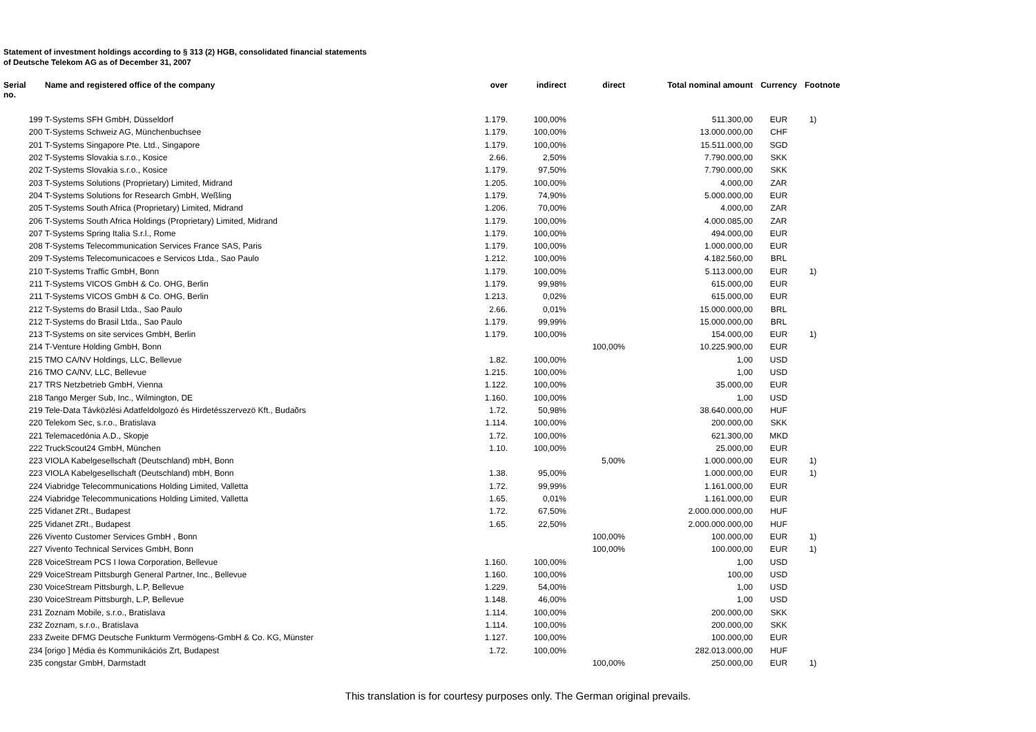Statement of investment holdings according to § 313 (2) HGB, consolidated financial statements
of Deutsche Telekom AG as of December 31, 2007
| Serial no. | Name and registered office of the company | over | indirect | direct | Total nominal amount | Currency | Footnote |
| --- | --- | --- | --- | --- | --- | --- | --- |
| 199 | T-Systems SFH GmbH, Düsseldorf | 1.179. | 100,00% | | 511.300,00 | EUR | 1) |
| 200 | T-Systems Schweiz AG, Münchenbuchsee | 1.179. | 100,00% | | 13.000.000,00 | CHF | |
| 201 | T-Systems Singapore Pte. Ltd., Singapore | 1.179. | 100,00% | | 15.511.000,00 | SGD | |
| 202 | T-Systems Slovakia s.r.o., Kosice | 2.66. | 2,50% | | 7.790.000,00 | SKK | |
| 202 | T-Systems Slovakia s.r.o., Kosice | 1.179. | 97,50% | | 7.790.000,00 | SKK | |
| 203 | T-Systems Solutions (Proprietary) Limited, Midrand | 1.205. | 100,00% | | 4.000,00 | ZAR | |
| 204 | T-Systems Solutions for Research GmbH, Weßling | 1.179. | 74,90% | | 5.000.000,00 | EUR | |
| 205 | T-Systems South Africa (Proprietary) Limited, Midrand | 1.206. | 70,00% | | 4.000,00 | ZAR | |
| 206 | T-Systems South Africa Holdings (Proprietary) Limited, Midrand | 1.179. | 100,00% | | 4.000.085,00 | ZAR | |
| 207 | T-Systems Spring Italia S.r.l., Rome | 1.179. | 100,00% | | 494.000,00 | EUR | |
| 208 | T-Systems Telecommunication Services France SAS, Paris | 1.179. | 100,00% | | 1.000.000,00 | EUR | |
| 209 | T-Systems Telecomunicacoes e Servicos Ltda., Sao Paulo | 1.212. | 100,00% | | 4.182.560,00 | BRL | |
| 210 | T-Systems Traffic GmbH, Bonn | 1.179. | 100,00% | | 5.113.000,00 | EUR | 1) |
| 211 | T-Systems VICOS GmbH & Co. OHG, Berlin | 1.179. | 99,98% | | 615.000,00 | EUR | |
| 211 | T-Systems VICOS GmbH & Co. OHG, Berlin | 1.213. | 0,02% | | 615.000,00 | EUR | |
| 212 | T-Systems do Brasil Ltda., Sao Paulo | 2.66. | 0,01% | | 15.000.000,00 | BRL | |
| 212 | T-Systems do Brasil Ltda., Sao Paulo | 1.179. | 99,99% | | 15.000.000,00 | BRL | |
| 213 | T-Systems on site services GmbH, Berlin | 1.179. | 100,00% | | 154.000,00 | EUR | 1) |
| 214 | T-Venture Holding GmbH, Bonn | | | 100,00% | 10.225.900,00 | EUR | |
| 215 | TMO CA/NV Holdings, LLC, Bellevue | 1.82. | 100,00% | | 1,00 | USD | |
| 216 | TMO CA/NV, LLC, Bellevue | 1.215. | 100,00% | | 1,00 | USD | |
| 217 | TRS Netzbetrieb GmbH, Vienna | 1.122. | 100,00% | | 35.000,00 | EUR | |
| 218 | Tango Merger Sub, Inc., Wilmington, DE | 1.160. | 100,00% | | 1,00 | USD | |
| 219 | Tele-Data Távközlési Adatfeldolgozó és Hirdetésszervezö Kft., Budaõrs | 1.72. | 50,98% | | 38.640.000,00 | HUF | |
| 220 | Telekom Sec, s.r.o., Bratislava | 1.114. | 100,00% | | 200.000,00 | SKK | |
| 221 | Telemacedónia A.D., Skopje | 1.72. | 100,00% | | 621.300,00 | MKD | |
| 222 | TruckScout24 GmbH, München | 1.10. | 100,00% | | 25.000,00 | EUR | |
| 223 | VIOLA Kabelgesellschaft (Deutschland) mbH, Bonn | | | 5,00% | 1.000.000,00 | EUR | 1) |
| 223 | VIOLA Kabelgesellschaft (Deutschland) mbH, Bonn | 1.38. | 95,00% | | 1.000.000,00 | EUR | 1) |
| 224 | Viabridge Telecommunications Holding Limited, Valletta | 1.72. | 99,99% | | 1.161.000,00 | EUR | |
| 224 | Viabridge Telecommunications Holding Limited, Valletta | 1.65. | 0,01% | | 1.161.000,00 | EUR | |
| 225 | Vidanet ZRt., Budapest | 1.72. | 67,50% | | 2.000.000.000,00 | HUF | |
| 225 | Vidanet ZRt., Budapest | 1.65. | 22,50% | | 2.000.000.000,00 | HUF | |
| 226 | Vivento Customer Services GmbH , Bonn | | | 100,00% | 100.000,00 | EUR | 1) |
| 227 | Vivento Technical Services GmbH, Bonn | | | 100,00% | 100.000,00 | EUR | 1) |
| 228 | VoiceStream PCS I Iowa Corporation, Bellevue | 1.160. | 100,00% | | 1,00 | USD | |
| 229 | VoiceStream Pittsburgh General Partner, Inc., Bellevue | 1.160. | 100,00% | | 100,00 | USD | |
| 230 | VoiceStream Pittsburgh, L.P, Bellevue | 1.229. | 54,00% | | 1,00 | USD | |
| 230 | VoiceStream Pittsburgh, L.P, Bellevue | 1.148. | 46,00% | | 1,00 | USD | |
| 231 | Zoznam Mobile, s.r.o., Bratislava | 1.114. | 100,00% | | 200.000,00 | SKK | |
| 232 | Zoznam, s.r.o., Bratislava | 1.114. | 100,00% | | 200.000,00 | SKK | |
| 233 | Zweite DFMG Deutsche Funkturm Vermögens-GmbH & Co. KG, Münster | 1.127. | 100,00% | | 100.000,00 | EUR | |
| 234 | [origo ] Média és Kommunikációs Zrt, Budapest | 1.72. | 100,00% | | 282.013.000,00 | HUF | |
| 235 | congstar GmbH, Darmstadt | | | 100,00% | 250.000,00 | EUR | 1) |
This translation is for courtesy purposes only. The German original prevails.